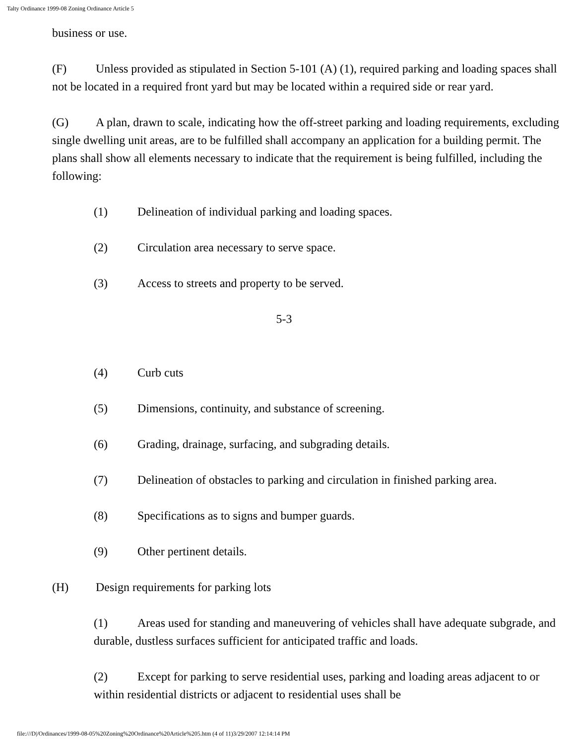Talty Ordinance 1999-08 Zoning Ordinance Article 5
business or use.
(F) Unless provided as stipulated in Section 5-101 (A) (1), required parking and loading spaces shall not be located in a required front yard but may be located within a required side or rear yard.
(G) A plan, drawn to scale, indicating how the off-street parking and loading requirements, excluding single dwelling unit areas, are to be fulfilled shall accompany an application for a building permit. The plans shall show all elements necessary to indicate that the requirement is being fulfilled, including the following:
(1) Delineation of individual parking and loading spaces.
(2) Circulation area necessary to serve space.
(3) Access to streets and property to be served.
5-3
(4) Curb cuts
(5) Dimensions, continuity, and substance of screening.
(6) Grading, drainage, surfacing, and subgrading details.
(7) Delineation of obstacles to parking and circulation in finished parking area.
(8) Specifications as to signs and bumper guards.
(9) Other pertinent details.
(H) Design requirements for parking lots
(1) Areas used for standing and maneuvering of vehicles shall have adequate subgrade, and durable, dustless surfaces sufficient for anticipated traffic and loads.
(2) Except for parking to serve residential uses, parking and loading areas adjacent to or within residential districts or adjacent to residential uses shall be
file:///D|/Ordinances/1999-08-05%20Zoning%20Ordinance%20Article%205.htm (4 of 11)3/29/2007 12:14:14 PM